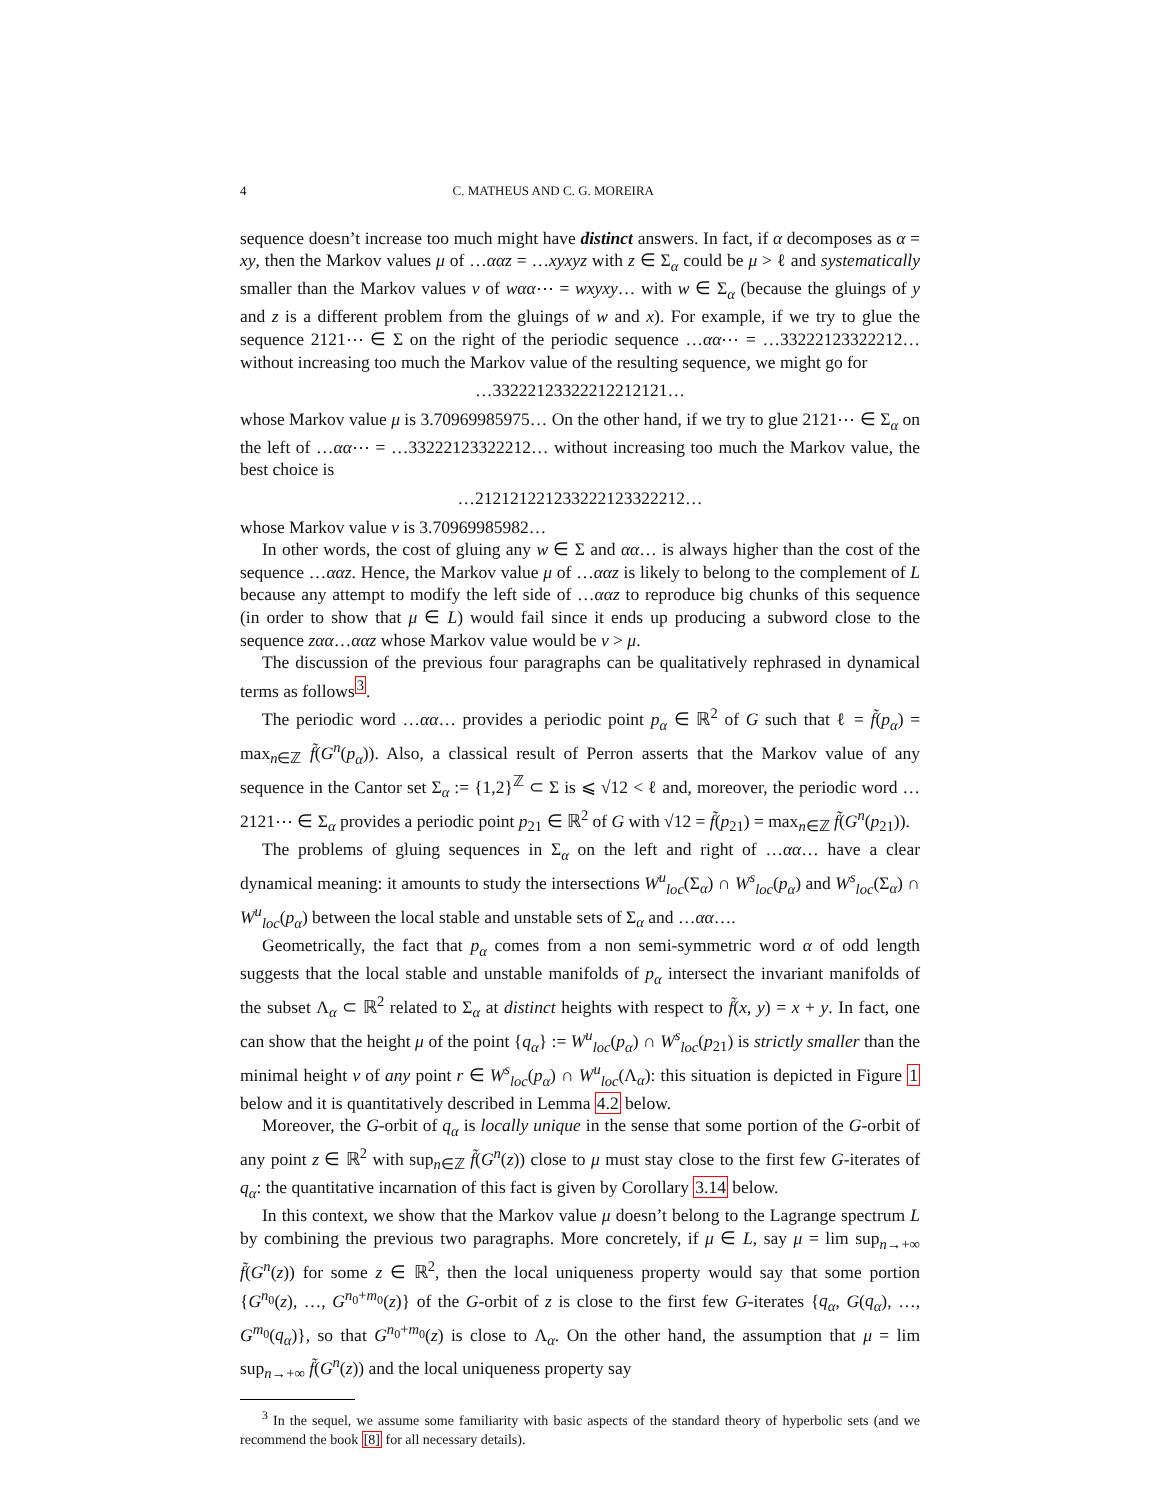4 C. MATHEUS AND C. G. MOREIRA
sequence doesn’t increase too much might have distinct answers. In fact, if α decomposes as α = xy, then the Markov values μ of …ααz = …xyxyz with z ∈ Σ<sub>α</sub> could be μ > ℓ and systematically smaller than the Markov values ν of wαα⋯ = wxyxy… with w ∈ Σ<sub>α</sub> (because the gluings of y and z is a different problem from the gluings of w and x). For example, if we try to glue the sequence 2121⋯ ∈ Σ on the right of the periodic sequence …αα⋯ = …33222123322212… without increasing too much the Markov value of the resulting sequence, we might go for
…33222123322212212121…
whose Markov value μ is 3.70969985975… On the other hand, if we try to glue 2121⋯ ∈ Σ<sub>α</sub> on the left of …αα⋯ = …33222123322212… without increasing too much the Markov value, the best choice is
…212121221233222123322212…
whose Markov value ν is 3.70969985982…
In other words, the cost of gluing any w ∈ Σ and αα… is always higher than the cost of the sequence …ααz. Hence, the Markov value μ of …ααz is likely to belong to the complement of L because any attempt to modify the left side of …ααz to reproduce big chunks of this sequence (in order to show that μ ∈ L) would fail since it ends up producing a subword close to the sequence zαα…ααz whose Markov value would be ν > μ.
The discussion of the previous four paragraphs can be qualitatively rephrased in dynamical terms as follows<sup>3</sup>.
The periodic word …αα… provides a periodic point p<sub>α</sub> ∈ ℝ<sup>2</sup> of G such that ℓ = f̃(p<sub>α</sub>) = max<sub>n∈ℤ</sub> f̃(G<sup>n</sup>(p<sub>α</sub>)). Also, a classical result of Perron asserts that the Markov value of any sequence in the Cantor set Σ<sub>α</sub> := {1,2}<sup>ℤ</sup> ⊂ Σ is ⩽ √12 < ℓ and, moreover, the periodic word …2121⋯ ∈ Σ<sub>α</sub> provides a periodic point p<sub>21</sub> ∈ ℝ<sup>2</sup> of G with √12 = f̃(p<sub>21</sub>) = max<sub>n∈ℤ</sub> f̃(G<sup>n</sup>(p<sub>21</sub>)).
The problems of gluing sequences in Σ<sub>α</sub> on the left and right of …αα… have a clear dynamical meaning: it amounts to study the intersections W<sup>u</sup><sub>loc</sub>(Σ<sub>α</sub>) ∩ W<sup>s</sup><sub>loc</sub>(p<sub>α</sub>) and W<sup>s</sup><sub>loc</sub>(Σ<sub>α</sub>) ∩ W<sup>u</sup><sub>loc</sub>(p<sub>α</sub>) between the local stable and unstable sets of Σ<sub>α</sub> and …αα….
Geometrically, the fact that p<sub>α</sub> comes from a non semi-symmetric word α of odd length suggests that the local stable and unstable manifolds of p<sub>α</sub> intersect the invariant manifolds of the subset Λ<sub>α</sub> ⊂ ℝ<sup>2</sup> related to Σ<sub>α</sub> at distinct heights with respect to f̃(x, y) = x + y. In fact, one can show that the height μ of the point {q<sub>α</sub>} := W<sup>u</sup><sub>loc</sub>(p<sub>α</sub>) ∩ W<sup>s</sup><sub>loc</sub>(p<sub>21</sub>) is strictly smaller than the minimal height ν of any point r ∈ W<sup>s</sup><sub>loc</sub>(p<sub>α</sub>) ∩ W<sup>u</sup><sub>loc</sub>(Λ<sub>α</sub>): this situation is depicted in Figure 1 below and it is quantitatively described in Lemma 4.2 below.
Moreover, the G-orbit of q<sub>α</sub> is locally unique in the sense that some portion of the G-orbit of any point z ∈ ℝ<sup>2</sup> with sup<sub>n∈ℤ</sub> f̃(G<sup>n</sup>(z)) close to μ must stay close to the first few G-iterates of q<sub>α</sub>: the quantitative incarnation of this fact is given by Corollary 3.14 below.
In this context, we show that the Markov value μ doesn’t belong to the Lagrange spectrum L by combining the previous two paragraphs. More concretely, if μ ∈ L, say μ = lim sup<sub>n→+∞</sub> f̃(G<sup>n</sup>(z)) for some z ∈ ℝ<sup>2</sup>, then the local uniqueness property would say that some portion {G<sup>n<sub>0</sub></sup>(z), …, G<sup>n<sub>0</sub>+m<sub>0</sub></sup>(z)} of the G-orbit of z is close to the first few G-iterates {q<sub>α</sub>, G(q<sub>α</sub>), …, G<sup>m<sub>0</sub></sup>(q<sub>α</sub>)}, so that G<sup>n<sub>0</sub>+m<sub>0</sub></sup>(z) is close to Λ<sub>α</sub>. On the other hand, the assumption that μ = lim sup<sub>n→+∞</sub> f̃(G<sup>n</sup>(z)) and the local uniqueness property say
<sup>3</sup> In the sequel, we assume some familiarity with basic aspects of the standard theory of hyperbolic sets (and we recommend the book [8] for all necessary details).